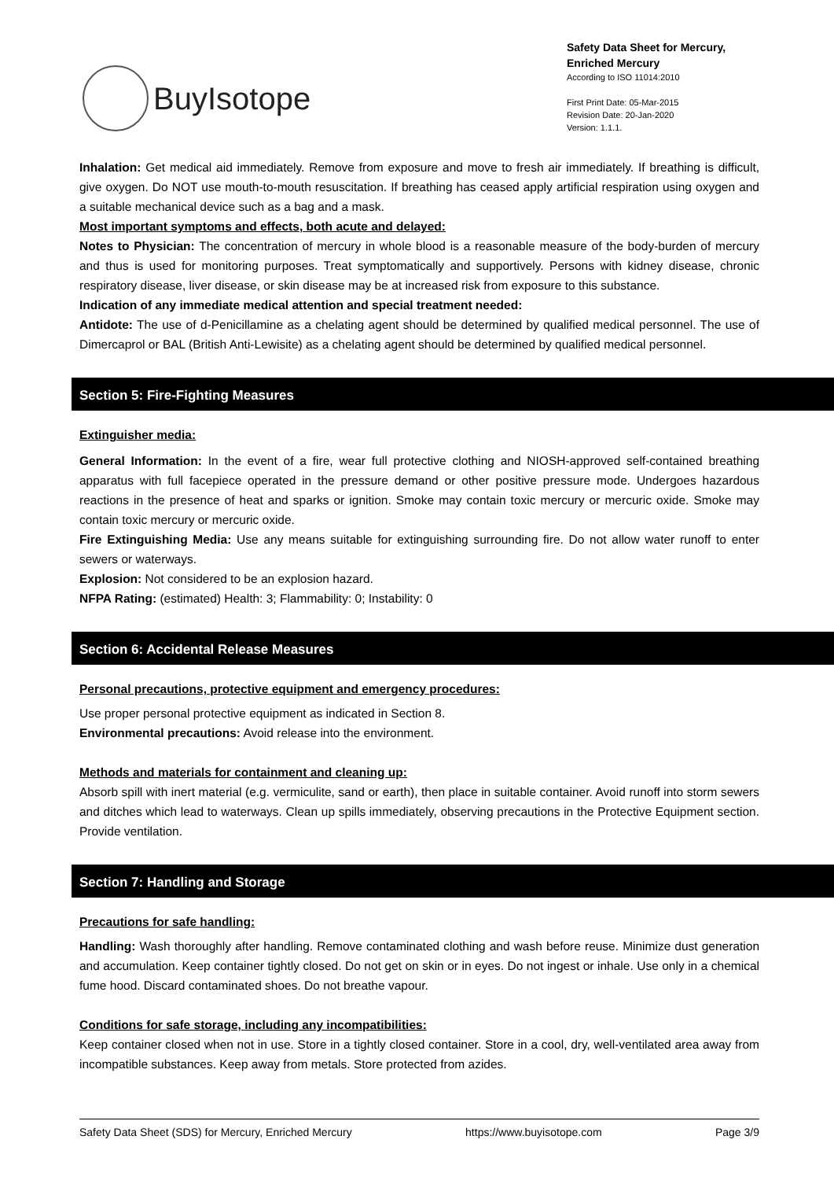BuyIsotope
Safety Data Sheet for Mercury,
Enriched Mercury
According to ISO 11014:2010
First Print Date: 05-Mar-2015
Revision Date: 20-Jan-2020
Version: 1.1.1.
Inhalation: Get medical aid immediately. Remove from exposure and move to fresh air immediately. If breathing is difficult, give oxygen. Do NOT use mouth-to-mouth resuscitation. If breathing has ceased apply artificial respiration using oxygen and a suitable mechanical device such as a bag and a mask.
Most important symptoms and effects, both acute and delayed:
Notes to Physician: The concentration of mercury in whole blood is a reasonable measure of the body-burden of mercury and thus is used for monitoring purposes. Treat symptomatically and supportively. Persons with kidney disease, chronic respiratory disease, liver disease, or skin disease may be at increased risk from exposure to this substance.
Indication of any immediate medical attention and special treatment needed:
Antidote: The use of d-Penicillamine as a chelating agent should be determined by qualified medical personnel. The use of Dimercaprol or BAL (British Anti-Lewisite) as a chelating agent should be determined by qualified medical personnel.
Section 5: Fire-Fighting Measures
Extinguisher media:
General Information: In the event of a fire, wear full protective clothing and NIOSH-approved self-contained breathing apparatus with full facepiece operated in the pressure demand or other positive pressure mode. Undergoes hazardous reactions in the presence of heat and sparks or ignition. Smoke may contain toxic mercury or mercuric oxide. Smoke may contain toxic mercury or mercuric oxide.
Fire Extinguishing Media: Use any means suitable for extinguishing surrounding fire. Do not allow water runoff to enter sewers or waterways.
Explosion: Not considered to be an explosion hazard.
NFPA Rating: (estimated) Health: 3; Flammability: 0; Instability: 0
Section 6: Accidental Release Measures
Personal precautions, protective equipment and emergency procedures:
Use proper personal protective equipment as indicated in Section 8.
Environmental precautions: Avoid release into the environment.
Methods and materials for containment and cleaning up:
Absorb spill with inert material (e.g. vermiculite, sand or earth), then place in suitable container. Avoid runoff into storm sewers and ditches which lead to waterways. Clean up spills immediately, observing precautions in the Protective Equipment section. Provide ventilation.
Section 7: Handling and Storage
Precautions for safe handling:
Handling: Wash thoroughly after handling. Remove contaminated clothing and wash before reuse. Minimize dust generation and accumulation. Keep container tightly closed. Do not get on skin or in eyes. Do not ingest or inhale. Use only in a chemical fume hood. Discard contaminated shoes. Do not breathe vapour.
Conditions for safe storage, including any incompatibilities:
Keep container closed when not in use. Store in a tightly closed container. Store in a cool, dry, well-ventilated area away from incompatible substances. Keep away from metals. Store protected from azides.
Safety Data Sheet (SDS) for Mercury, Enriched Mercury https://www.buyisotope.com Page 3/9